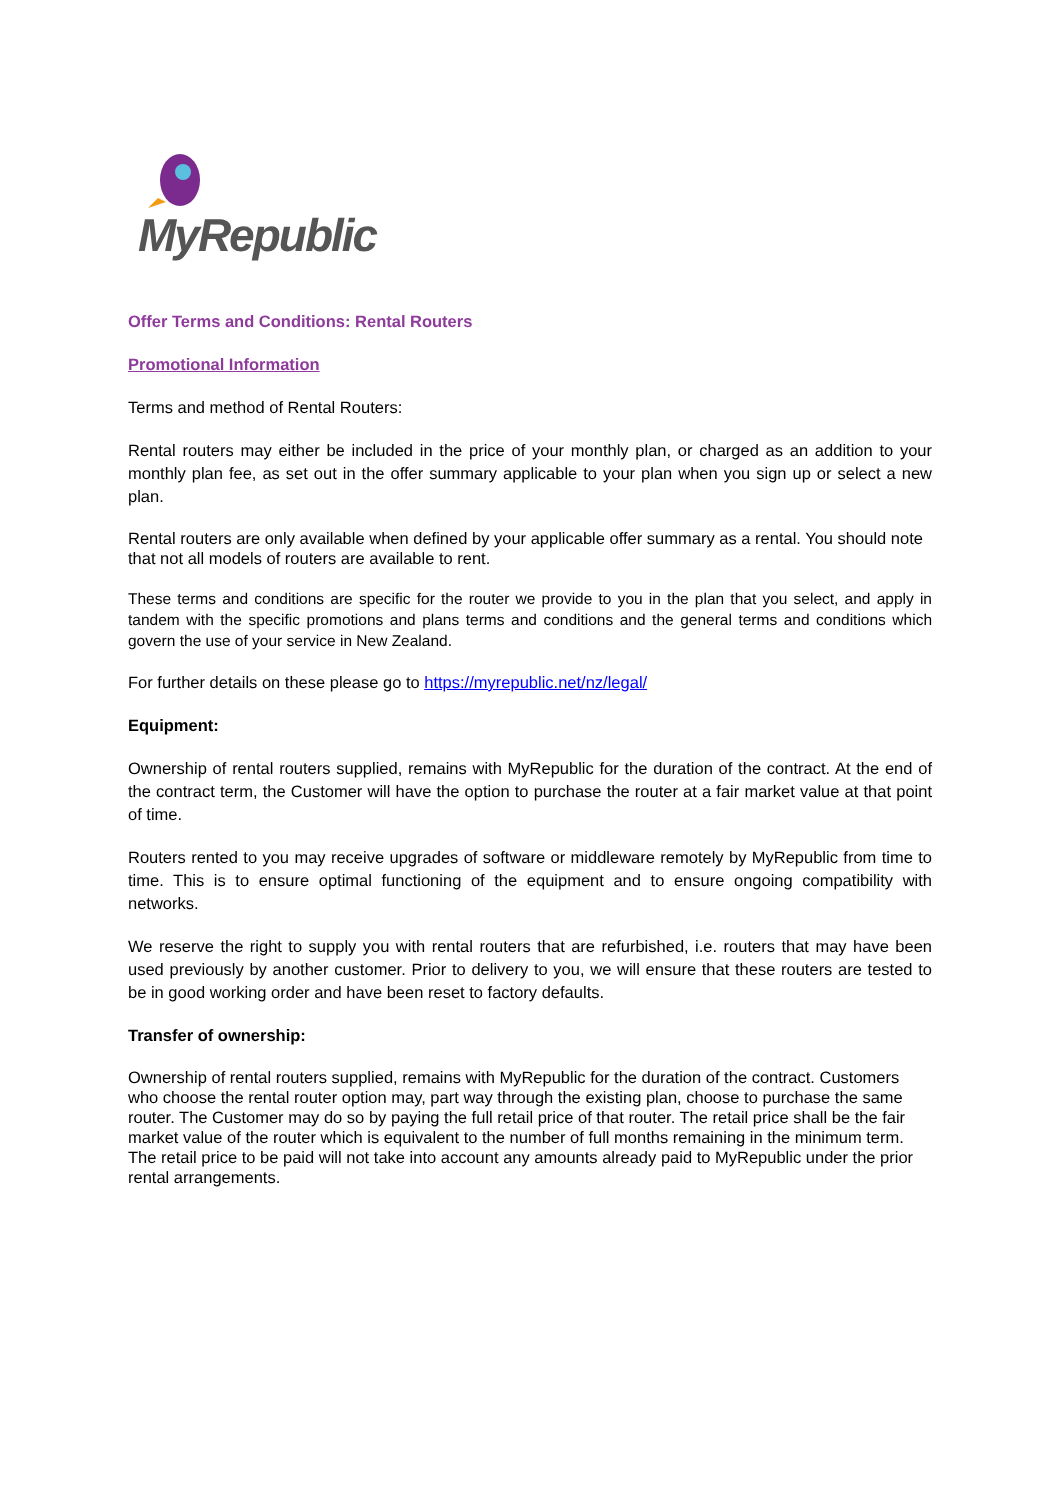MyRepublic
Offer Terms and Conditions: Rental Routers
Promotional Information
Terms and method of Rental Routers:
Rental routers may either be included in the price of your monthly plan, or charged as an addition to your monthly plan fee, as set out in the offer summary applicable to your plan when you sign up or select a new plan.
Rental routers are only available when defined by your applicable offer summary as a rental. You should note that not all models of routers are available to rent.
These terms and conditions are specific for the router we provide to you in the plan that you select, and apply in tandem with the specific promotions and plans terms and conditions and the general terms and conditions which govern the use of your service in New Zealand.
For further details on these please go to https://myrepublic.net/nz/legal/
Equipment:
Ownership of rental routers supplied, remains with MyRepublic for the duration of the contract. At the end of the contract term, the Customer will have the option to purchase the router at a fair market value at that point of time.
Routers rented to you may receive upgrades of software or middleware remotely by MyRepublic from time to time. This is to ensure optimal functioning of the equipment and to ensure ongoing compatibility with networks.
We reserve the right to supply you with rental routers that are refurbished, i.e. routers that may have been used previously by another customer. Prior to delivery to you, we will ensure that these routers are tested to be in good working order and have been reset to factory defaults.
Transfer of ownership:
Ownership of rental routers supplied, remains with MyRepublic for the duration of the contract. Customers who choose the rental router option may, part way through the existing plan, choose to purchase the same router. The Customer may do so by paying the full retail price of that router. The retail price shall be the fair market value of the router which is equivalent to the number of full months remaining in the minimum term. The retail price to be paid will not take into account any amounts already paid to MyRepublic under the prior rental arrangements.